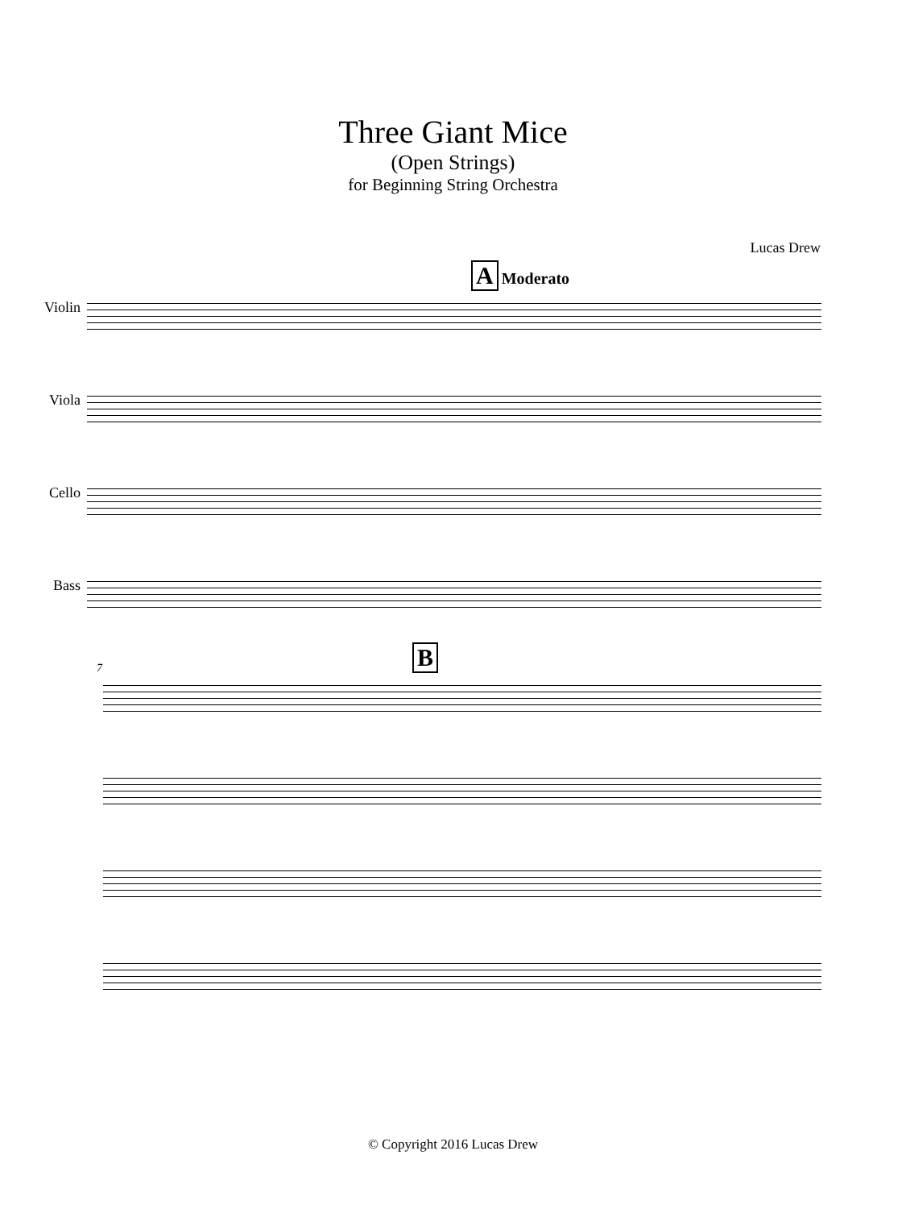Three Giant Mice
(Open Strings)
for Beginning String Orchestra
Lucas Drew
A Moderato
Violin
Viola
Cello
Bass
7
B
© Copyright 2016 Lucas Drew